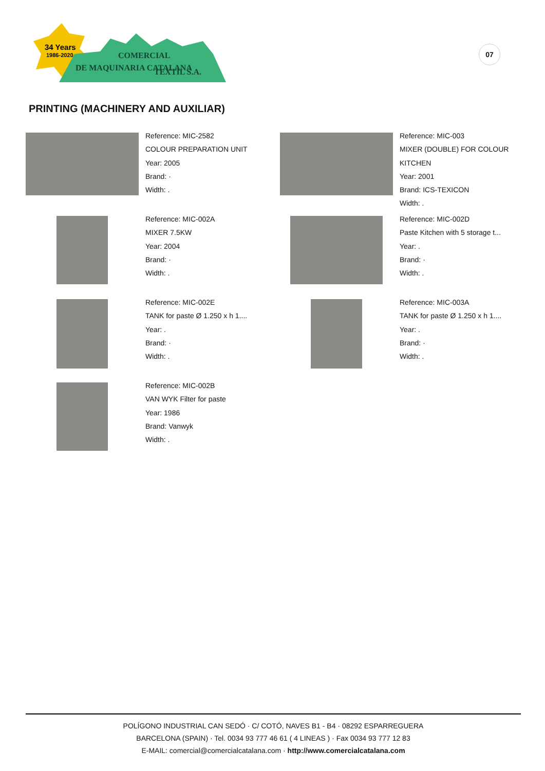34 Years
1986-2020
COMERCIAL
DE MAQUINARIA CATALANA
TEXTIL S.A.
07
PRINTING (MACHINERY AND AUXILIAR)
Reference: MIC-2582
COLOUR PREPARATION UNIT
Year: 2005
Brand: ·
Width: .
Reference: MIC-003
MIXER (DOUBLE) FOR COLOUR KITCHEN
Year: 2001
Brand: ICS-TEXICON
Width: .
Reference: MIC-002A
MIXER 7.5KW
Year: 2004
Brand: ·
Width: .
Reference: MIC-002D
Paste Kitchen with 5 storage t...
Year: .
Brand: ·
Width: .
Reference: MIC-002E
TANK for paste Ø 1.250 x h 1....
Year: .
Brand: ·
Width: .
Reference: MIC-003A
TANK for paste Ø 1.250 x h 1....
Year: .
Brand: ·
Width: .
Reference: MIC-002B
VAN WYK Filter for paste
Year: 1986
Brand: Vanwyk
Width: .
POLÍGONO INDUSTRIAL CAN SEDÓ · C/ COTÓ, NAVES B1 - B4 · 08292 ESPARREGUERA
BARCELONA (SPAIN) · Tel. 0034 93 777 46 61 ( 4 LINEAS ) · Fax 0034 93 777 12 83
E-MAIL: comercial@comercialcatalana.com · http://www.comercialcatalana.com